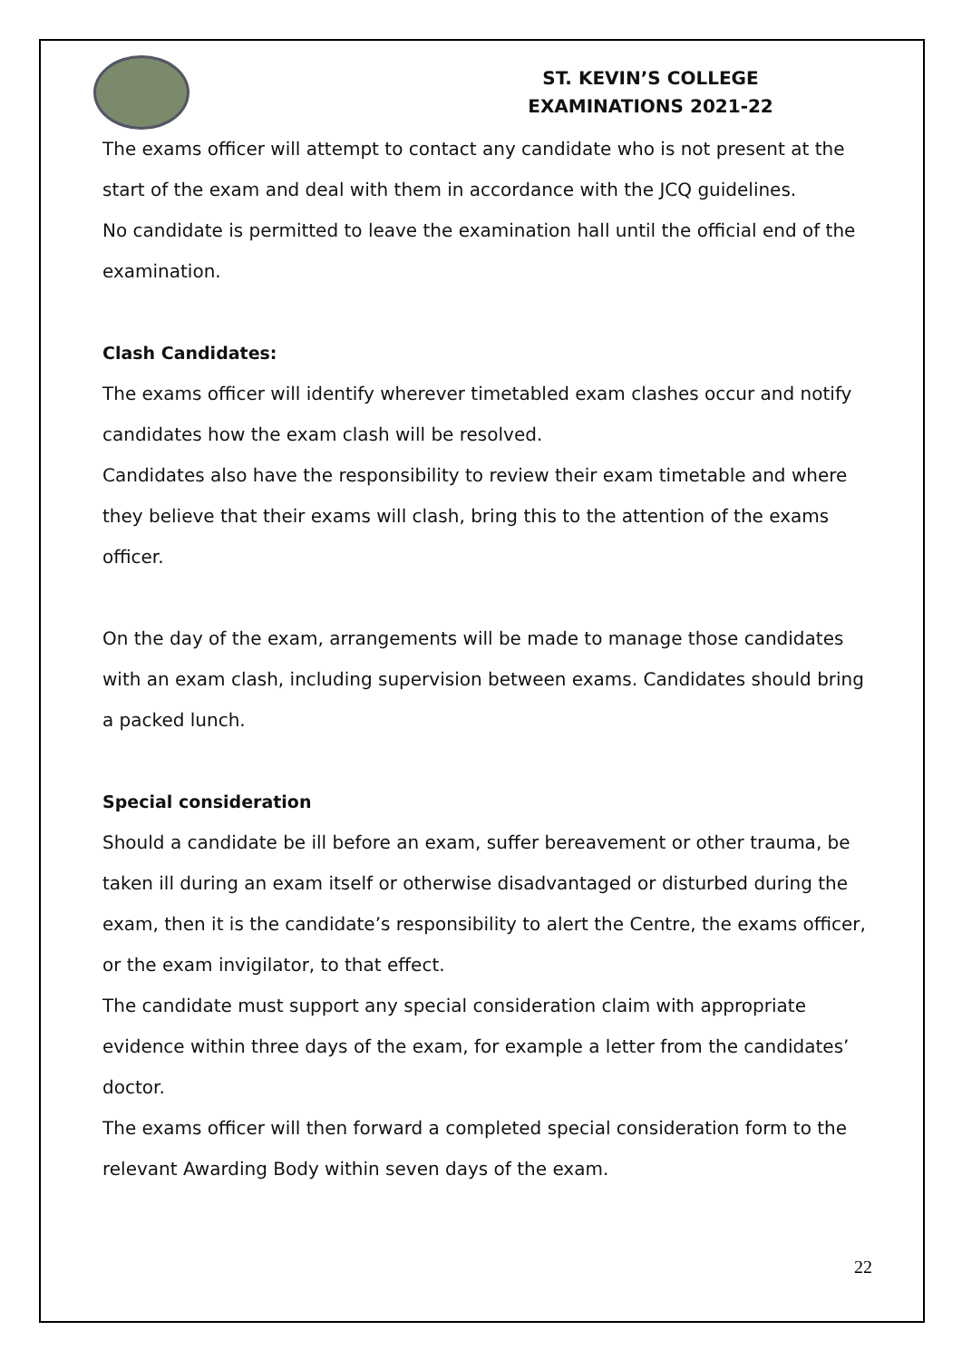ST. KEVIN’S COLLEGE
EXAMINATIONS 2021-22
The exams officer will attempt to contact any candidate who is not present at the start of the exam and deal with them in accordance with the JCQ guidelines.
No candidate is permitted to leave the examination hall until the official end of the examination.
Clash Candidates:
The exams officer will identify wherever timetabled exam clashes occur and notify candidates how the exam clash will be resolved.
Candidates also have the responsibility to review their exam timetable and where they believe that their exams will clash, bring this to the attention of the exams officer.
On the day of the exam, arrangements will be made to manage those candidates with an exam clash, including supervision between exams. Candidates should bring a packed lunch.
Special consideration
Should a candidate be ill before an exam, suffer bereavement or other trauma, be taken ill during an exam itself or otherwise disadvantaged or disturbed during the exam, then it is the candidate’s responsibility to alert the Centre, the exams officer, or the exam invigilator, to that effect.
The candidate must support any special consideration claim with appropriate evidence within three days of the exam, for example a letter from the candidates’ doctor.
The exams officer will then forward a completed special consideration form to the relevant Awarding Body within seven days of the exam.
22